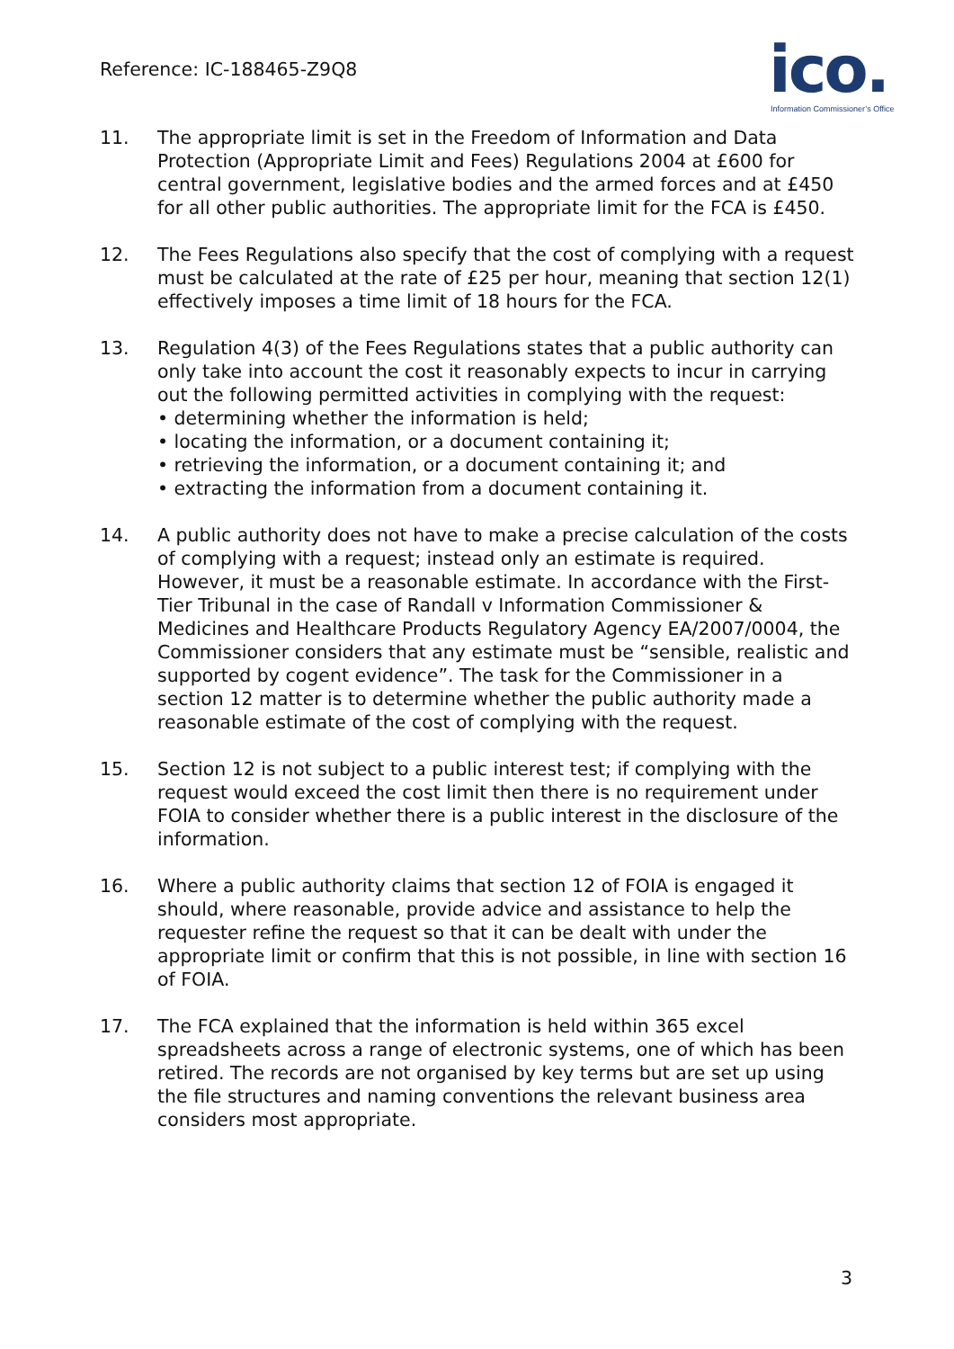Reference: IC-188465-Z9Q8
ico.
Information Commissioner’s Office
11. The appropriate limit is set in the Freedom of Information and Data Protection (Appropriate Limit and Fees) Regulations 2004 at £600 for central government, legislative bodies and the armed forces and at £450 for all other public authorities. The appropriate limit for the FCA is £450.
12. The Fees Regulations also specify that the cost of complying with a request must be calculated at the rate of £25 per hour, meaning that section 12(1) effectively imposes a time limit of 18 hours for the FCA.
13. Regulation 4(3) of the Fees Regulations states that a public authority can only take into account the cost it reasonably expects to incur in carrying out the following permitted activities in complying with the request:
• determining whether the information is held;
• locating the information, or a document containing it;
• retrieving the information, or a document containing it; and
• extracting the information from a document containing it.
14. A public authority does not have to make a precise calculation of the costs of complying with a request; instead only an estimate is required. However, it must be a reasonable estimate. In accordance with the First-Tier Tribunal in the case of Randall v Information Commissioner & Medicines and Healthcare Products Regulatory Agency EA/2007/0004, the Commissioner considers that any estimate must be “sensible, realistic and supported by cogent evidence”. The task for the Commissioner in a section 12 matter is to determine whether the public authority made a reasonable estimate of the cost of complying with the request.
15. Section 12 is not subject to a public interest test; if complying with the request would exceed the cost limit then there is no requirement under FOIA to consider whether there is a public interest in the disclosure of the information.
16. Where a public authority claims that section 12 of FOIA is engaged it should, where reasonable, provide advice and assistance to help the requester refine the request so that it can be dealt with under the appropriate limit or confirm that this is not possible, in line with section 16 of FOIA.
17. The FCA explained that the information is held within 365 excel spreadsheets across a range of electronic systems, one of which has been retired. The records are not organised by key terms but are set up using the file structures and naming conventions the relevant business area considers most appropriate.
3